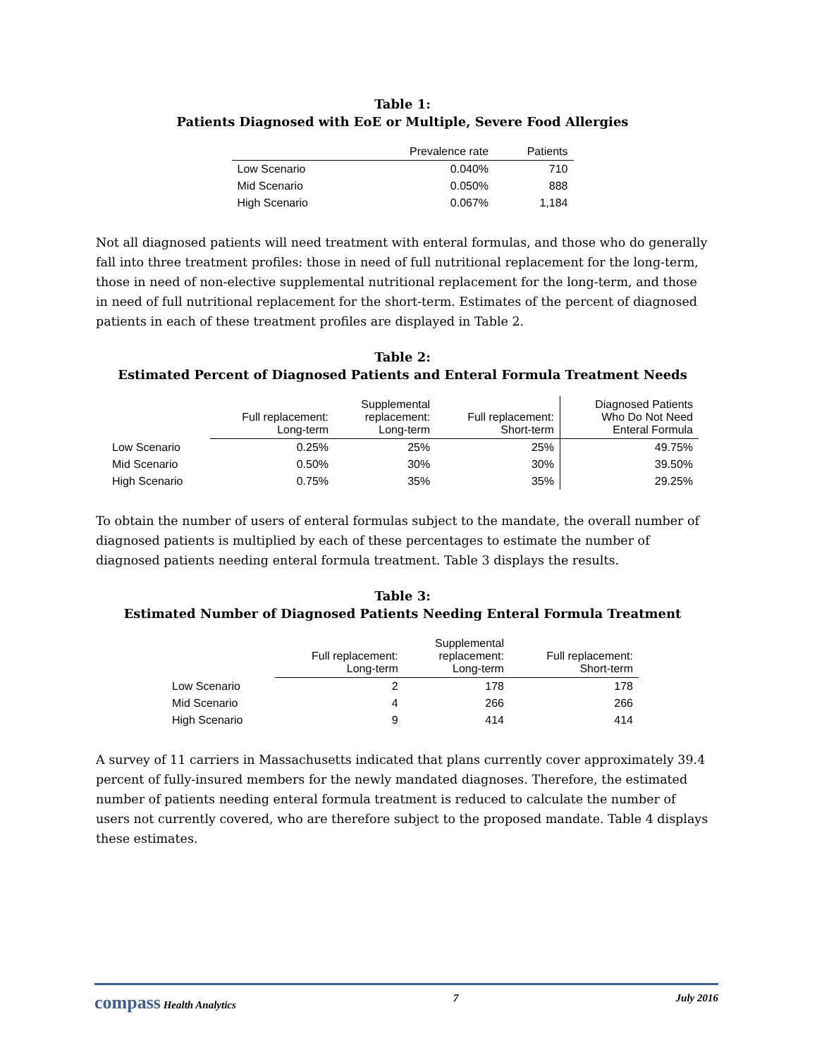Table 1:
Patients Diagnosed with EoE or Multiple, Severe Food Allergies
| | Prevalence rate | Patients |
| --- | --- | --- |
| Low Scenario | 0.040% | 710 |
| Mid Scenario | 0.050% | 888 |
| High Scenario | 0.067% | 1,184 |
Not all diagnosed patients will need treatment with enteral formulas, and those who do generally fall into three treatment profiles: those in need of full nutritional replacement for the long-term, those in need of non-elective supplemental nutritional replacement for the long-term, and those in need of full nutritional replacement for the short-term. Estimates of the percent of diagnosed patients in each of these treatment profiles are displayed in Table 2.
Table 2:
Estimated Percent of Diagnosed Patients and Enteral Formula Treatment Needs
| | Full replacement: Long-term | Supplemental replacement: Long-term | Full replacement: Short-term | Diagnosed Patients Who Do Not Need Enteral Formula |
| Low Scenario | 0.25% | 25% | 25% | 49.75% |
| Mid Scenario | 0.50% | 30% | 30% | 39.50% |
| High Scenario | 0.75% | 35% | 35% | 29.25% |
To obtain the number of users of enteral formulas subject to the mandate, the overall number of diagnosed patients is multiplied by each of these percentages to estimate the number of diagnosed patients needing enteral formula treatment. Table 3 displays the results.
Table 3:
Estimated Number of Diagnosed Patients Needing Enteral Formula Treatment
| | Full replacement: Long-term | Supplemental replacement: Long-term | Full replacement: Short-term |
| Low Scenario | 2 | 178 | 178 |
| Mid Scenario | 4 | 266 | 266 |
| High Scenario | 9 | 414 | 414 |
A survey of 11 carriers in Massachusetts indicated that plans currently cover approximately 39.4 percent of fully-insured members for the newly mandated diagnoses. Therefore, the estimated number of patients needing enteral formula treatment is reduced to calculate the number of users not currently covered, who are therefore subject to the proposed mandate. Table 4 displays these estimates.
compass Health Analytics 7 July 2016